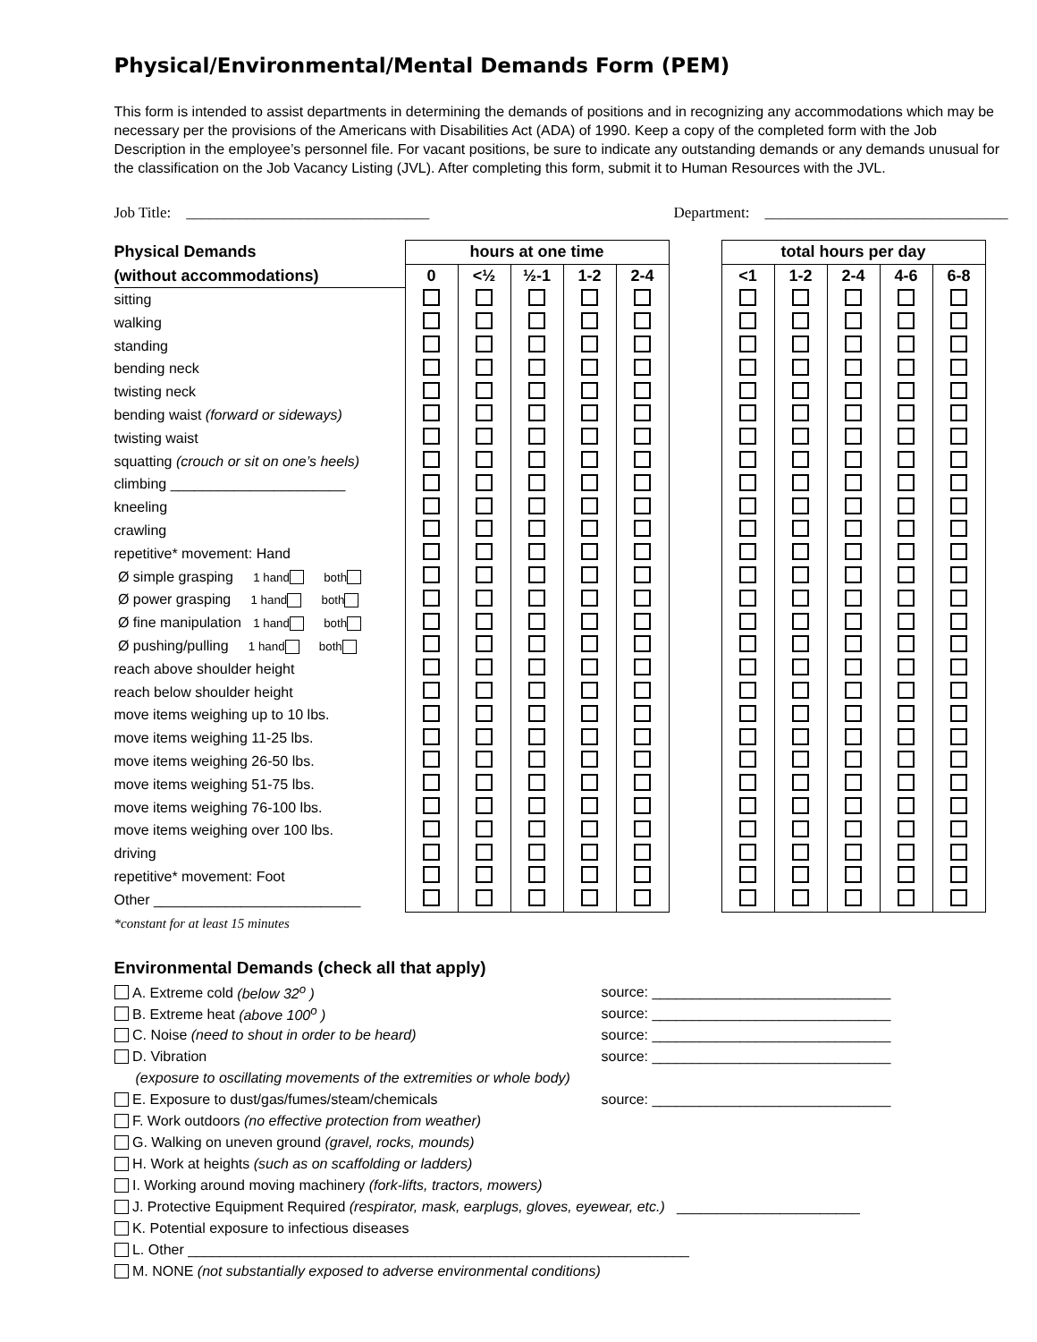Physical/Environmental/Mental Demands Form (PEM)
This form is intended to assist departments in determining the demands of positions and in recognizing any accommodations which may be necessary per the provisions of the Americans with Disabilities Act (ADA) of 1990. Keep a copy of the completed form with the Job Description in the employee’s personnel file. For vacant positions, be sure to indicate any outstanding demands or any demands unusual for the classification on the Job Vacancy Listing (JVL). After completing this form, submit it to Human Resources with the JVL.
Job Title: ________________________________ Department: ________________________________
| Physical Demands | hours at one time | | | | | | total hours per day | | | | |
| --- | --- | --- | --- | --- | --- | --- | --- | --- | --- | --- | --- |
| (without accommodations) | 0 | <½ | ½-1 | 1-2 | 2-4 | | <1 | 1-2 | 2-4 | 4-6 | 6-8 |
| sitting | | | | | | | | | | | |
| walking | | | | | | | | | | | |
| standing | | | | | | | | | | | |
| bending neck | | | | | | | | | | | |
| twisting neck | | | | | | | | | | | |
| bending waist (forward or sideways) | | | | | | | | | | | |
| twisting waist | | | | | | | | | | | |
| squatting (crouch or sit on one’s heels) | | | | | | | | | | | |
| climbing ______________________ | | | | | | | | | | | |
| kneeling | | | | | | | | | | | |
| crawling | | | | | | | | | | | |
| repetitive* movement: Hand | | | | | | | | | | | |
| Ø simple grasping 1 hand both | | | | | | | | | | | |
| Ø power grasping 1 hand both | | | | | | | | | | | |
| Ø fine manipulation 1 hand both | | | | | | | | | | | |
| Ø pushing/pulling 1 hand both | | | | | | | | | | | |
| reach above shoulder height | | | | | | | | | | | |
| reach below shoulder height | | | | | | | | | | | |
| move items weighing up to 10 lbs. | | | | | | | | | | | |
| move items weighing 11-25 lbs. | | | | | | | | | | | |
| move items weighing 26-50 lbs. | | | | | | | | | | | |
| move items weighing 51-75 lbs. | | | | | | | | | | | |
| move items weighing 76-100 lbs. | | | | | | | | | | | |
| move items weighing over 100 lbs. | | | | | | | | | | | |
| driving | | | | | | | | | | | |
| repetitive* movement: Foot | | | | | | | | | | | |
| Other __________________________ | | | | | | | | | | | |
*constant for at least 15 minutes
Environmental Demands (check all that apply)
A. Extreme cold (below 32<sup>o</sup> ) source: ______________________________
B. Extreme heat (above 100<sup>o</sup> ) source: ______________________________
C. Noise (need to shout in order to be heard) source: ______________________________
D. Vibration source: ______________________________
(exposure to oscillating movements of the extremities or whole body)
E. Exposure to dust/gas/fumes/steam/chemicals source: ______________________________
F. Work outdoors (no effective protection from weather)
G. Walking on uneven ground (gravel, rocks, mounds)
H. Work at heights (such as on scaffolding or ladders)
I. Working around moving machinery (fork-lifts, tractors, mowers)
J. Protective Equipment Required (respirator, mask, earplugs, gloves, eyewear, etc.) _______________________
K. Potential exposure to infectious diseases
L. Other _______________________________________________________________
M. NONE (not substantially exposed to adverse environmental conditions)